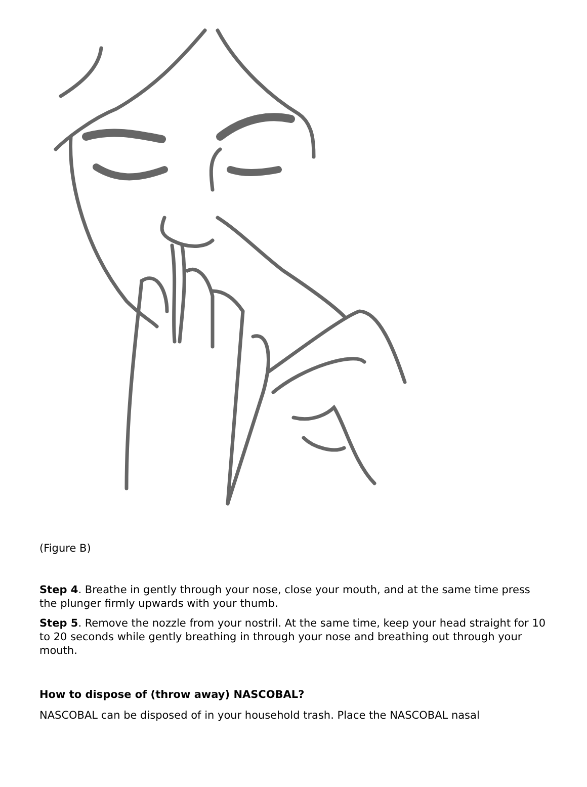(Figure B)
Step 4. Breathe in gently through your nose, close your mouth, and at the same time press the plunger firmly upwards with your thumb.
Step 5. Remove the nozzle from your nostril. At the same time, keep your head straight for 10 to 20 seconds while gently breathing in through your nose and breathing out through your mouth.
How to dispose of (throw away) NASCOBAL?
NASCOBAL can be disposed of in your household trash. Place the NASCOBAL nasal